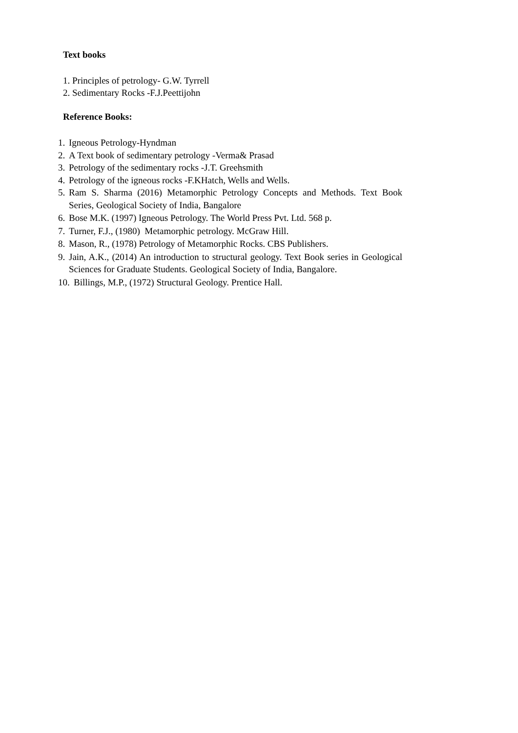Text books
1. Principles of petrology- G.W. Tyrrell
2. Sedimentary Rocks -F.J.Peettijohn
Reference Books:
1. Igneous Petrology-Hyndman
2. A Text book of sedimentary petrology -Verma& Prasad
3. Petrology of the sedimentary rocks -J.T. Greehsmith
4. Petrology of the igneous rocks -F.KHatch, Wells and Wells.
5. Ram S. Sharma (2016) Metamorphic Petrology Concepts and Methods. Text Book Series, Geological Society of India, Bangalore
6. Bose M.K. (1997) Igneous Petrology. The World Press Pvt. Ltd. 568 p.
7. Turner, F.J., (1980) Metamorphic petrology. McGraw Hill.
8. Mason, R., (1978) Petrology of Metamorphic Rocks. CBS Publishers.
9. Jain, A.K., (2014) An introduction to structural geology. Text Book series in Geological Sciences for Graduate Students. Geological Society of India, Bangalore.
10. Billings, M.P., (1972) Structural Geology. Prentice Hall.